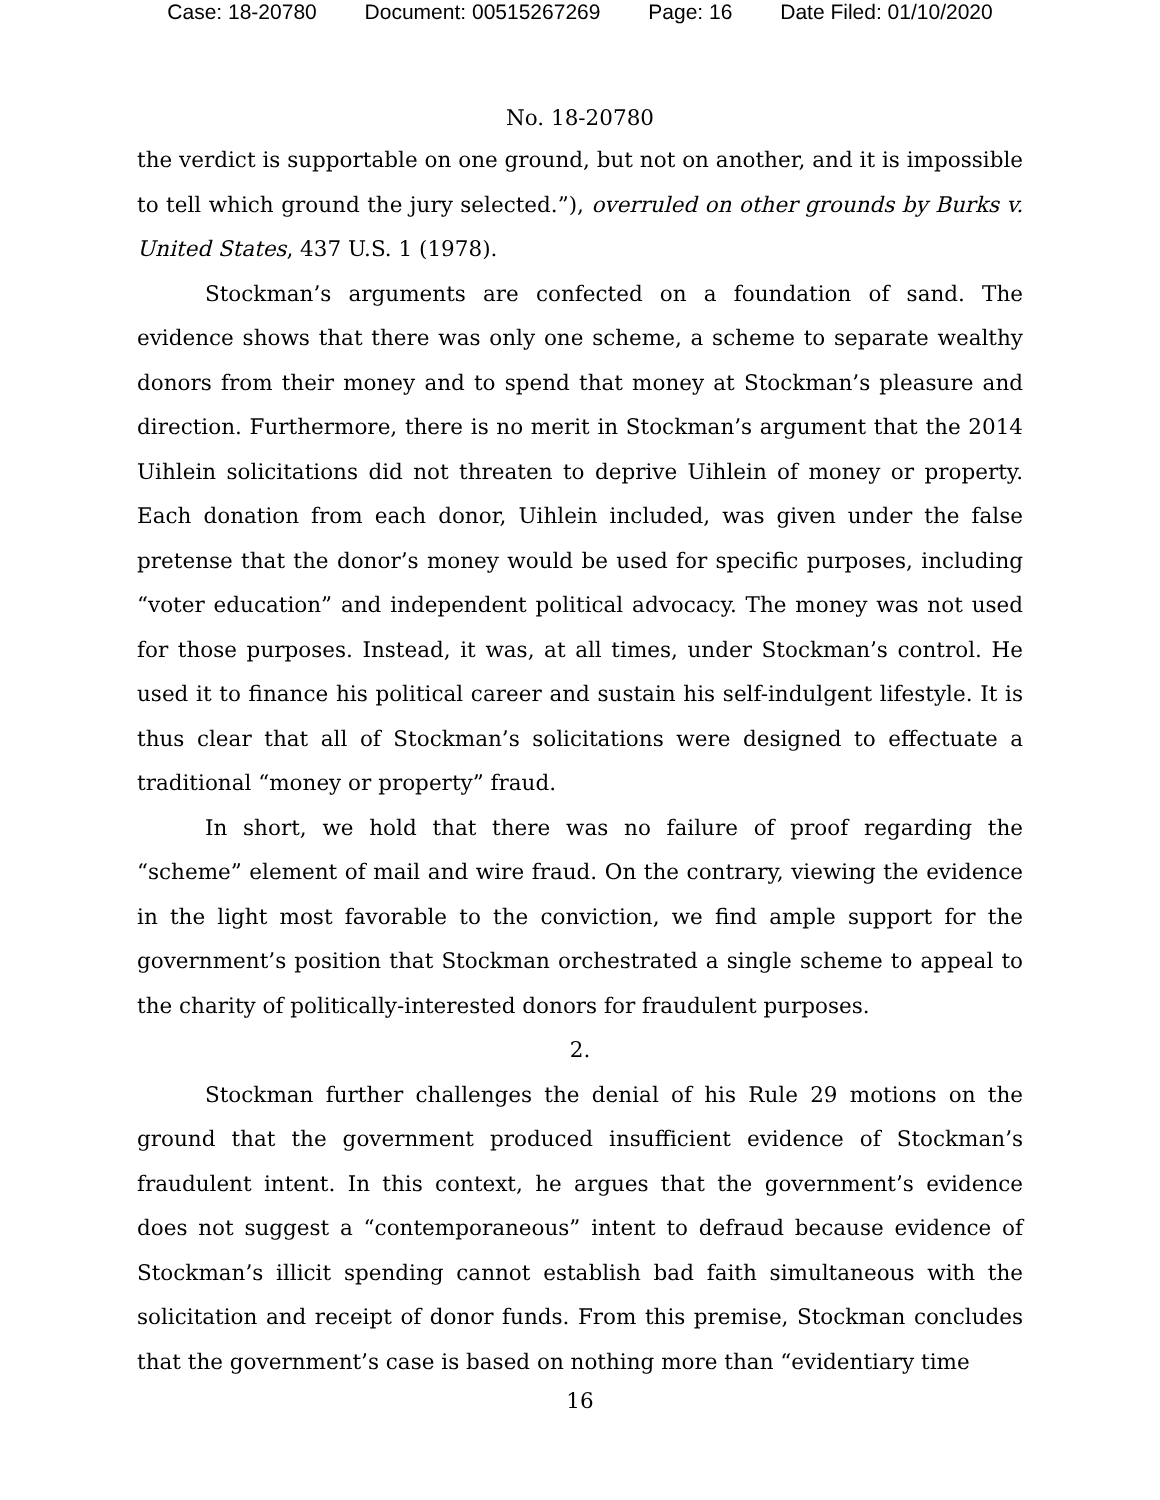Case: 18-20780 Document: 00515267269 Page: 16 Date Filed: 01/10/2020
No. 18-20780
the verdict is supportable on one ground, but not on another, and it is impossible to tell which ground the jury selected.”), overruled on other grounds by Burks v. United States, 437 U.S. 1 (1978).
Stockman’s arguments are confected on a foundation of sand. The evidence shows that there was only one scheme, a scheme to separate wealthy donors from their money and to spend that money at Stockman’s pleasure and direction. Furthermore, there is no merit in Stockman’s argument that the 2014 Uihlein solicitations did not threaten to deprive Uihlein of money or property. Each donation from each donor, Uihlein included, was given under the false pretense that the donor’s money would be used for specific purposes, including “voter education” and independent political advocacy. The money was not used for those purposes. Instead, it was, at all times, under Stockman’s control. He used it to finance his political career and sustain his self-indulgent lifestyle. It is thus clear that all of Stockman’s solicitations were designed to effectuate a traditional “money or property” fraud.
In short, we hold that there was no failure of proof regarding the “scheme” element of mail and wire fraud. On the contrary, viewing the evidence in the light most favorable to the conviction, we find ample support for the government’s position that Stockman orchestrated a single scheme to appeal to the charity of politically-interested donors for fraudulent purposes.
2.
Stockman further challenges the denial of his Rule 29 motions on the ground that the government produced insufficient evidence of Stockman’s fraudulent intent. In this context, he argues that the government’s evidence does not suggest a “contemporaneous” intent to defraud because evidence of Stockman’s illicit spending cannot establish bad faith simultaneous with the solicitation and receipt of donor funds. From this premise, Stockman concludes that the government’s case is based on nothing more than “evidentiary time
16